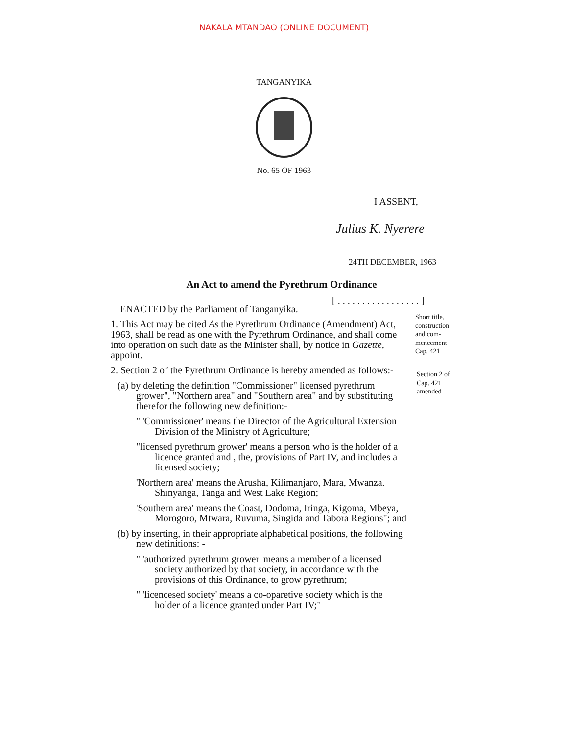NAKALA MTANDAO (ONLINE DOCUMENT)
TANGANYIKA
No. 65 OF 1963
I ASSENT,
Julius K. Nyerere
24TH DECEMBER, 1963
An Act to amend the Pyrethrum Ordinance
[ . . . . . . . . . . . . . . . . . ]
ENACTED by the Parliament of Tanganyika.
1. This Act may be cited As the Pyrethrum Ordinance (Amendment) Act, 1963, shall be read as one with the Pyrethrum Ordinance, and shall come into operation on such date as the Minister shall, by notice in Gazette, appoint.
2. Section 2 of the Pyrethrum Ordinance is hereby amended as follows:-
(a) by deleting the definition "Commissioner" licensed pyrethrum grower", "Northern area" and "Southern area" and by substituting therefor the following new definition:-
" 'Commissioner' means the Director of the Agricultural Extension Division of the Ministry of Agriculture;
"licensed pyrethrum grower' means a person who is the holder of a licence granted and , the, provisions of Part IV, and includes a licensed society;
'Northern area' means the Arusha, Kilimanjaro, Mara, Mwanza. Shinyanga, Tanga and West Lake Region;
'Southern area' means the Coast, Dodoma, Iringa, Kigoma, Mbeya, Morogoro, Mtwara, Ruvuma, Singida and Tabora Regions"; and
(b) by inserting, in their appropriate alphabetical positions, the following new definitions: -
" 'authorized pyrethrum grower' means a member of a licensed society authorized by that society, in accordance with the provisions of this Ordinance, to grow pyrethrum;
" 'licencesed society' means a co-oparetive society which is the holder of a licence granted under Part IV;"
Short title,
construction
and com-
mencement
Cap. 421
Section 2 of
Cap. 421
amended